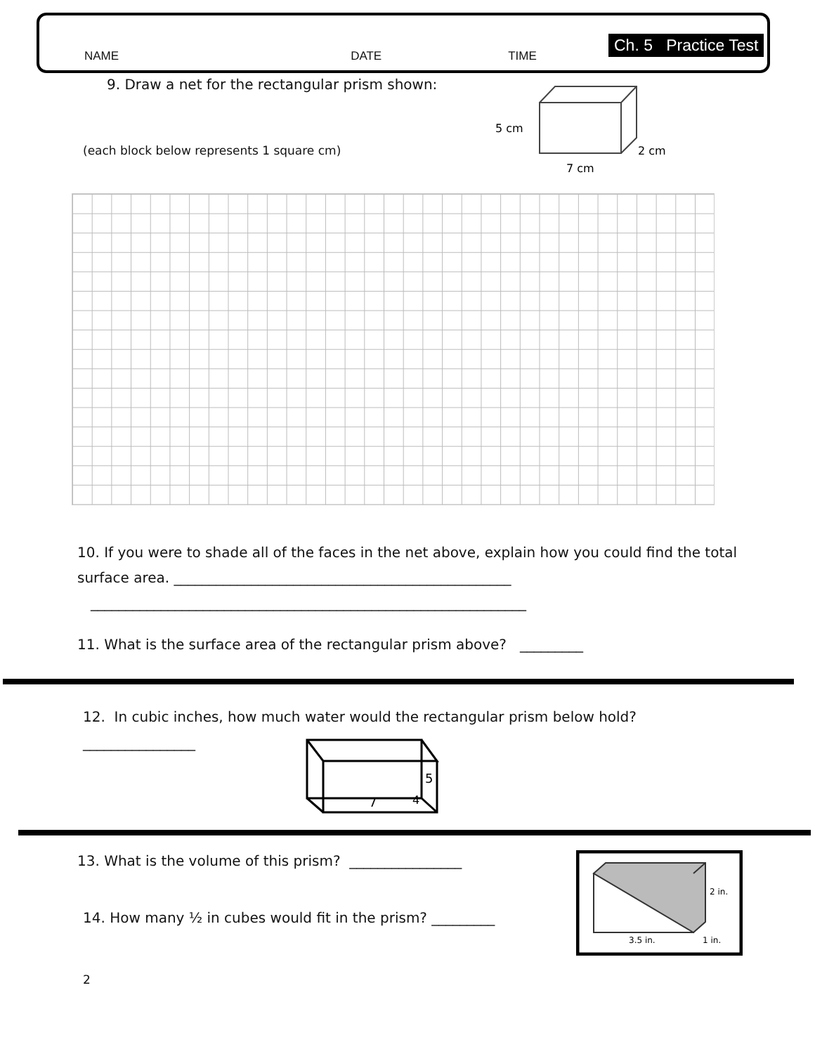NAME DATE TIME
Ch. 5 Practice Test
9. Draw a net for the rectangular prism shown:
(each block below represents 1 square cm)
5 cm
2 cm
7 cm
10. If you were to shade all of the faces in the net above, explain how you could find the total surface area. ________________________________________________
______________________________________________________________
11. What is the surface area of the rectangular prism above? _________
12. In cubic inches, how much water would the rectangular prism below hold?
________________
5
7
4
13. What is the volume of this prism? ________________
14. How many ½ in cubes would fit in the prism? _________
2 in.
3.5 in.
1 in.
2